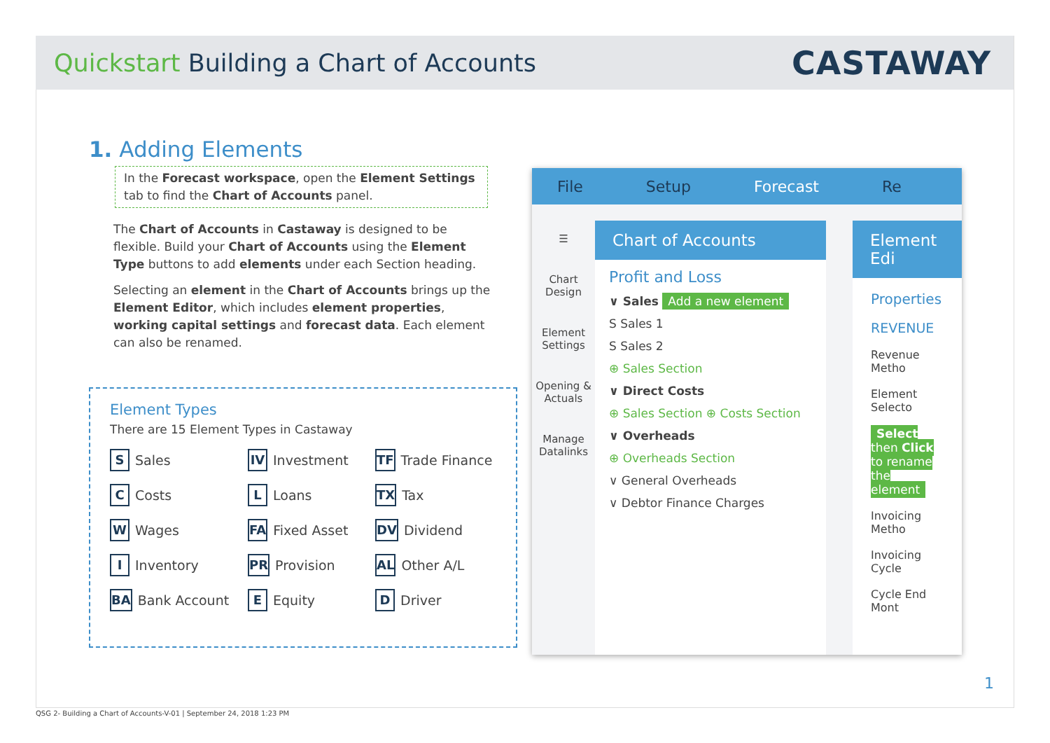Quickstart Building a Chart of Accounts
CASTAWAY
1. Adding Elements
In the Forecast workspace, open the Element Settings tab to find the Chart of Accounts panel.
The Chart of Accounts in Castaway is designed to be flexible. Build your Chart of Accounts using the Element Type buttons to add elements under each Section heading.
Selecting an element in the Chart of Accounts brings up the Element Editor, which includes element properties, working capital settings and forecast data. Each element can also be renamed.
Element Types
There are 15 Element Types in Castaway
S Sales
IV Investment
TF Trade Finance
C Costs
L Loans
TX Tax
W Wages
FA Fixed Asset
DV Dividend
I Inventory
PR Provision
AL Other A/L
BA Bank Account
E Equity
D Driver
File Setup Forecast Re
☰
Chart Design
Element Settings
Opening & Actuals
Manage Datalinks
Chart of Accounts
Profit and Loss
∨ Sales Add a new element
S Sales 1
S Sales 2
⊕ Sales Section
∨ Direct Costs
⊕ Sales Section ⊕ Costs Section
∨ Overheads
⊕ Overheads Section
∨ General Overheads
∨ Debtor Finance Charges
Element Edi
Properties
REVENUE
Revenue Metho
Element Selecto
Select then Click to rename the element
Invoicing Metho
Invoicing Cycle
Cycle End Mont
1
QSG 2- Building a Chart of Accounts-V-01 | September 24, 2018 1:23 PM